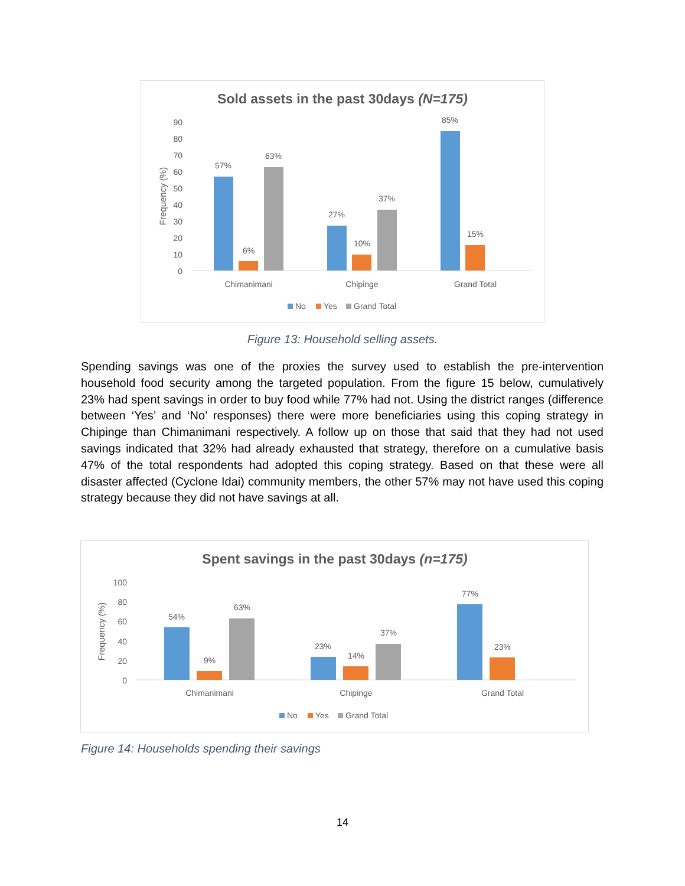Sold assets in the past 30days (N=175)
90
80
70
60
50
40
30
20
10
0
Frequency (%)
57%
6%
63%
27%
10%
37%
85%
15%
Chimanimani
Chipinge
Grand Total
No
Yes
Grand Total
Figure 13: Household selling assets.
Spending savings was one of the proxies the survey used to establish the pre-intervention household food security among the targeted population. From the figure 15 below, cumulatively 23% had spent savings in order to buy food while 77% had not. Using the district ranges (difference between ‘Yes’ and ‘No’ responses) there were more beneficiaries using this coping strategy in Chipinge than Chimanimani respectively. A follow up on those that said that they had not used savings indicated that 32% had already exhausted that strategy, therefore on a cumulative basis 47% of the total respondents had adopted this coping strategy. Based on that these were all disaster affected (Cyclone Idai) community members, the other 57% may not have used this coping strategy because they did not have savings at all.
Spent savings in the past 30days (n=175)
100
80
60
40
20
0
Frequency (%)
54%
9%
63%
23%
14%
37%
77%
23%
Chimanimani
Chipinge
Grand Total
No
Yes
Grand Total
Figure 14: Households spending their savings
14